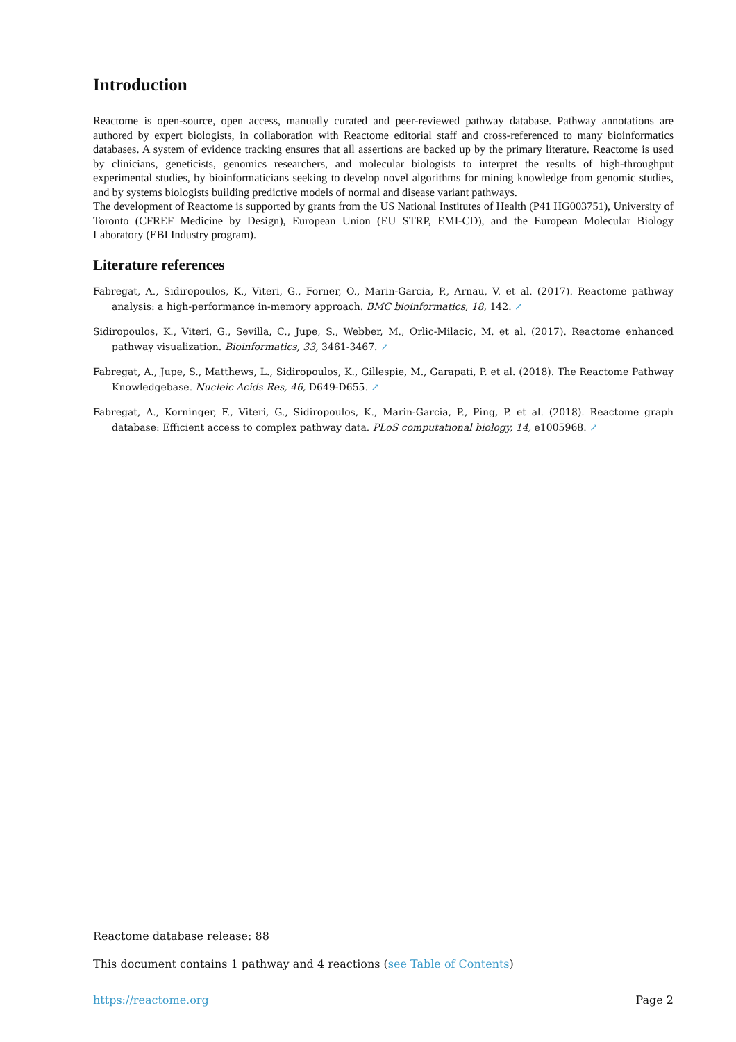Introduction
Reactome is open-source, open access, manually curated and peer-reviewed pathway database. Pathway annotations are authored by expert biologists, in collaboration with Reactome editorial staff and cross-referenced to many bioinformatics databases. A system of evidence tracking ensures that all assertions are backed up by the primary literature. Reactome is used by clinicians, geneticists, genomics researchers, and molecular biologists to interpret the results of high-throughput experimental studies, by bioinformaticians seeking to develop novel algorithms for mining knowledge from genomic studies, and by systems biologists building predictive models of normal and disease variant pathways.
The development of Reactome is supported by grants from the US National Institutes of Health (P41 HG003751), University of Toronto (CFREF Medicine by Design), European Union (EU STRP, EMI-CD), and the European Molecular Biology Laboratory (EBI Industry program).
Literature references
Fabregat, A., Sidiropoulos, K., Viteri, G., Forner, O., Marin-Garcia, P., Arnau, V. et al. (2017). Reactome pathway analysis: a high-performance in-memory approach. BMC bioinformatics, 18, 142. ↗
Sidiropoulos, K., Viteri, G., Sevilla, C., Jupe, S., Webber, M., Orlic-Milacic, M. et al. (2017). Reactome enhanced pathway visualization. Bioinformatics, 33, 3461-3467. ↗
Fabregat, A., Jupe, S., Matthews, L., Sidiropoulos, K., Gillespie, M., Garapati, P. et al. (2018). The Reactome Pathway Knowledgebase. Nucleic Acids Res, 46, D649-D655. ↗
Fabregat, A., Korninger, F., Viteri, G., Sidiropoulos, K., Marin-Garcia, P., Ping, P. et al. (2018). Reactome graph database: Efficient access to complex pathway data. PLoS computational biology, 14, e1005968. ↗
Reactome database release: 88
This document contains 1 pathway and 4 reactions (see Table of Contents)
https://reactome.org Page 2